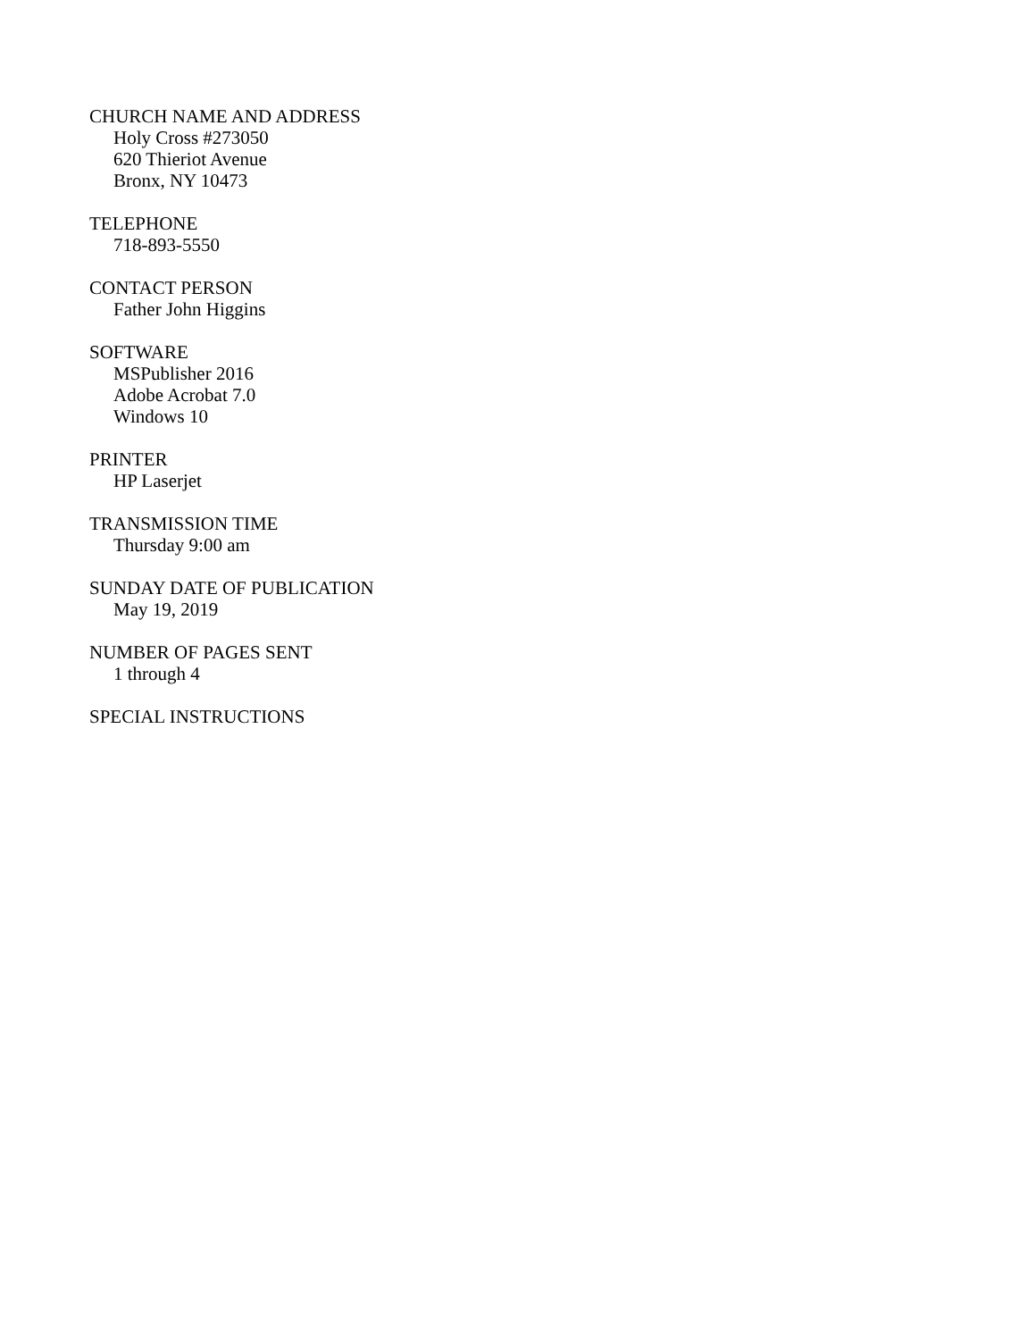CHURCH NAME AND ADDRESS
Holy Cross #273050
620 Thieriot Avenue
Bronx, NY 10473
TELEPHONE
718-893-5550
CONTACT PERSON
Father John Higgins
SOFTWARE
MSPublisher 2016
Adobe Acrobat 7.0
Windows 10
PRINTER
HP Laserjet
TRANSMISSION TIME
Thursday 9:00 am
SUNDAY DATE OF PUBLICATION
May 19, 2019
NUMBER OF PAGES SENT
1 through 4
SPECIAL INSTRUCTIONS